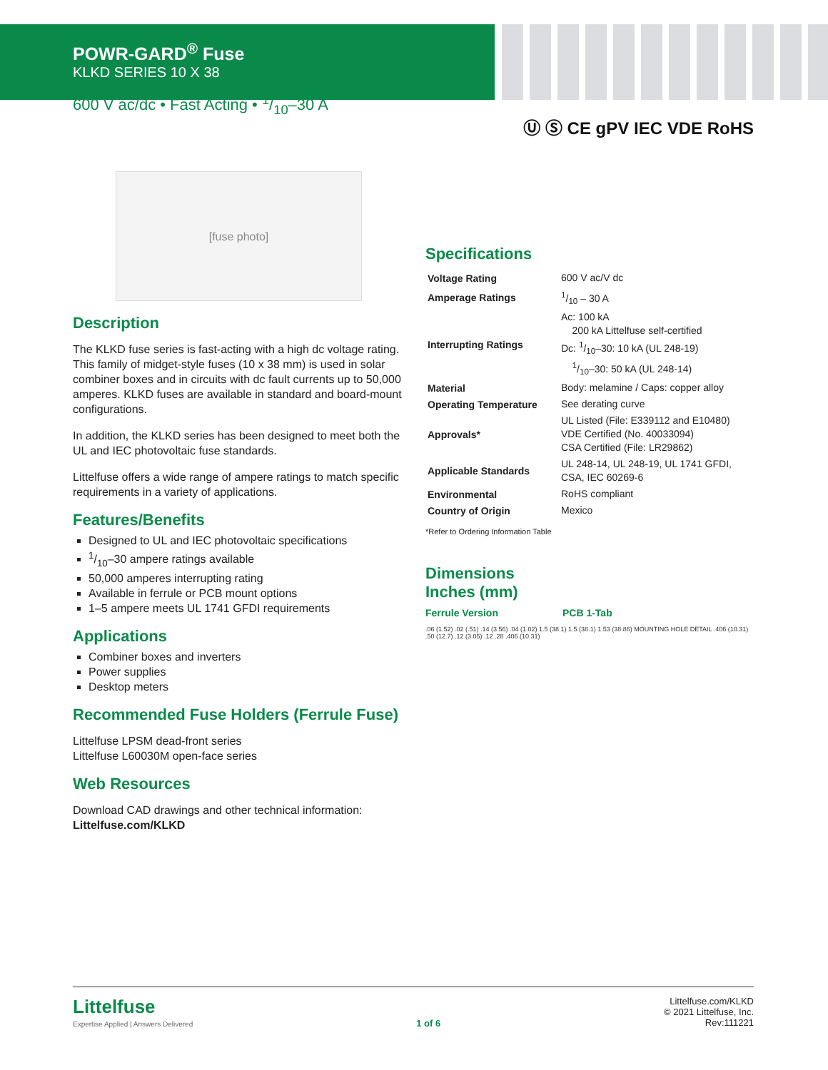POWR-GARD<sup>®</sup> Fuse
KLKD SERIES 10 X 38
600 V ac/dc • Fast Acting • 1/10–30 A
Ⓤ Ⓢ CE gPV IEC VDE RoHS
[fuse photo]
Description
The KLKD fuse series is fast-acting with a high dc voltage rating. This family of midget-style fuses (10 x 38 mm) is used in solar combiner boxes and in circuits with dc fault currents up to 50,000 amperes. KLKD fuses are available in standard and board-mount configurations.
In addition, the KLKD series has been designed to meet both the UL and IEC photovoltaic fuse standards.
Littelfuse offers a wide range of ampere ratings to match specific requirements in a variety of applications.
Features/Benefits
Designed to UL and IEC photovoltaic specifications
1/10–30 ampere ratings available
50,000 amperes interrupting rating
Available in ferrule or PCB mount options
1–5 ampere meets UL 1741 GFDI requirements
Applications
Combiner boxes and inverters
Power supplies
Desktop meters
Recommended Fuse Holders (Ferrule Fuse)
Littelfuse LPSM dead-front series
Littelfuse L60030M open-face series
Web Resources
Download CAD drawings and other technical information:
Littelfuse.com/KLKD
Specifications
| Voltage Rating | 600 V ac/V dc |
| Amperage Ratings | 1/10 – 30 A |
| Interrupting Ratings | Ac: 100 kA 200 kA Littelfuse self-certified Dc: 1/10–30: 10 kA (UL 248-19) 1/10–30: 50 kA (UL 248-14) |
| Material | Body: melamine / Caps: copper alloy |
| Operating Temperature | See derating curve |
| Approvals* | UL Listed (File: E339112 and E10480) VDE Certified (No. 40033094) CSA Certified (File: LR29862) |
| Applicable Standards | UL 248-14, UL 248-19, UL 1741 GFDI, CSA, IEC 60269-6 |
| Environmental | RoHS compliant |
| Country of Origin | Mexico |
*Refer to Ordering Information Table
Dimensions
Inches (mm)
Ferrule Version PCB 1-Tab
.06 (1.52) .02 (.51) .14 (3.56) .04 (1.02) 1.5 (38.1) 1.5 (38.1) 1.53 (38.86) MOUNTING HOLE DETAIL .406 (10.31) .50 (12.7) .12 (3.05) .12 .28 .406 (10.31)
Littelfuse
Expertise Applied | Answers Delivered
1 of 6 Littelfuse.com/KLKD
© 2021 Littelfuse, Inc.
Rev:111221